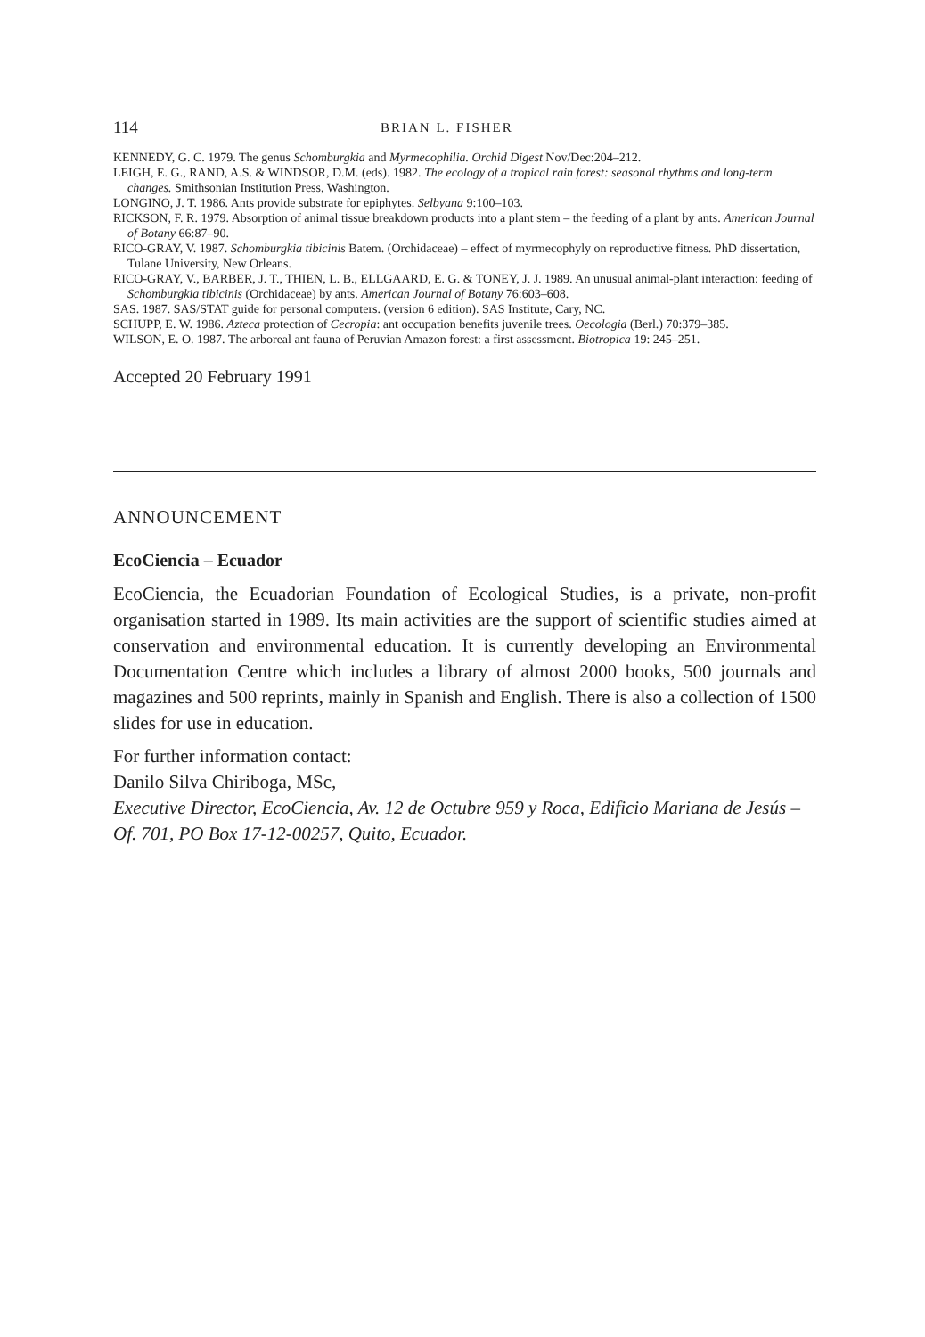114 BRIAN L. FISHER
KENNEDY, G. C. 1979. The genus Schomburgkia and Myrmecophilia. Orchid Digest Nov/Dec:204–212.
LEIGH, E. G., RAND, A.S. & WINDSOR, D.M. (eds). 1982. The ecology of a tropical rain forest: seasonal rhythms and long-term changes. Smithsonian Institution Press, Washington.
LONGINO, J. T. 1986. Ants provide substrate for epiphytes. Selbyana 9:100–103.
RICKSON, F. R. 1979. Absorption of animal tissue breakdown products into a plant stem – the feeding of a plant by ants. American Journal of Botany 66:87–90.
RICO-GRAY, V. 1987. Schomburgkia tibicinis Batem. (Orchidaceae) – effect of myrmecophyly on reproductive fitness. PhD dissertation, Tulane University, New Orleans.
RICO-GRAY, V., BARBER, J. T., THIEN, L. B., ELLGAARD, E. G. & TONEY, J. J. 1989. An unusual animal-plant interaction: feeding of Schomburgkia tibicinis (Orchidaceae) by ants. American Journal of Botany 76:603–608.
SAS. 1987. SAS/STAT guide for personal computers. (version 6 edition). SAS Institute, Cary, NC.
SCHUPP, E. W. 1986. Azteca protection of Cecropia: ant occupation benefits juvenile trees. Oecologia (Berl.) 70:379–385.
WILSON, E. O. 1987. The arboreal ant fauna of Peruvian Amazon forest: a first assessment. Biotropica 19: 245–251.
Accepted 20 February 1991
ANNOUNCEMENT
EcoCiencia – Ecuador
EcoCiencia, the Ecuadorian Foundation of Ecological Studies, is a private, non-profit organisation started in 1989. Its main activities are the support of scientific studies aimed at conservation and environmental education. It is currently developing an Environmental Documentation Centre which includes a library of almost 2000 books, 500 journals and magazines and 500 reprints, mainly in Spanish and English. There is also a collection of 1500 slides for use in education.
For further information contact:
Danilo Silva Chiriboga, MSc,
Executive Director, EcoCiencia, Av. 12 de Octubre 959 y Roca, Edificio Mariana de Jesús – Of. 701, PO Box 17-12-00257, Quito, Ecuador.